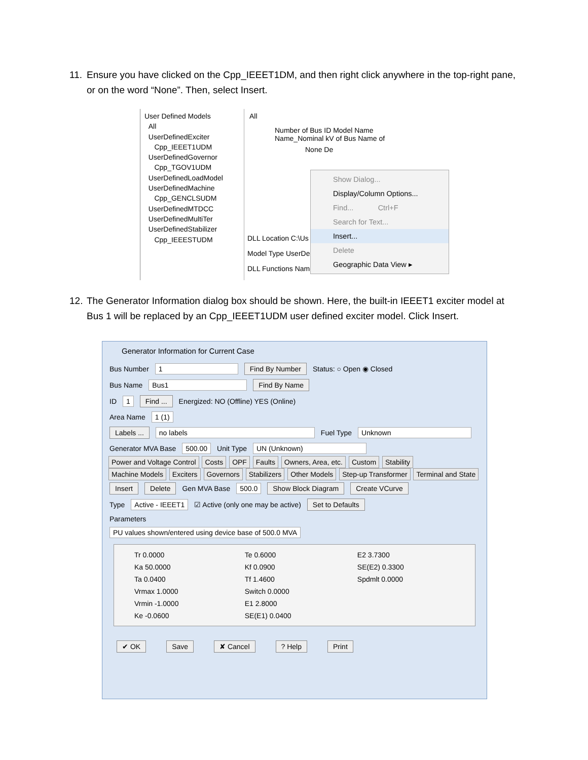11. Ensure you have clicked on the Cpp_IEEET1DM, and then right click anywhere in the top-right pane,
or on the word “None”. Then, select Insert.
User Defined Models
All
UserDefinedExciter
Cpp_IEEET1UDM
UserDefinedGovernor
Cpp_TGOV1UDM
UserDefinedLoadModel
UserDefinedMachine
Cpp_GENCLSUDM
UserDefinedMTDCC
UserDefinedMultiTer
UserDefinedStabilizer
Cpp_IEEESTUDM
All
Number of Bus ID Model Name Name_Nominal kV of Bus Name of
None De
DLL Location C:\Us
Model Type UserDe
DLL Functions Names
Show Dialog...
Display/Column Options...
Find... Ctrl+F
Search for Text...
Insert...
Delete
Geographic Data View ▸
12. The Generator Information dialog box should be shown. Here, the built-in IEEET1 exciter model at
Bus 1 will be replaced by an Cpp_IEEET1UDM user defined exciter model. Click Insert.
Generator Information for Current Case
Bus Number 1 Find By Number Status: ○ Open ◉ Closed
Bus Name Bus1 Find By Name
ID 1 Find ... Energized: NO (Offline) YES (Online)
Area Name 1 (1)
Labels ... no labels Fuel Type Unknown
Generator MVA Base 500.00 Unit Type UN (Unknown)
Power and Voltage Control Costs OPF Faults Owners, Area, etc. Custom Stability
Machine Models Exciters Governors Stabilizers Other Models Step-up Transformer Terminal and State
Insert Delete Gen MVA Base 500.0 Show Block Diagram Create VCurve
Type Active - IEEET1 ☑ Active (only one may be active) Set to Defaults
Parameters
PU values shown/entered using device base of 500.0 MVA
Tr 0.0000
Te 0.6000
E2 3.7300
Ka 50.0000
Kf 0.0900
SE(E2) 0.3300
Ta 0.0400
Tf 1.4600
Spdmlt 0.0000
Vrmax 1.0000
Switch 0.0000
Vrmin -1.0000
E1 2.8000
Ke -0.0600
SE(E1) 0.0400
✔ OK Save ✘ Cancel ? Help Print